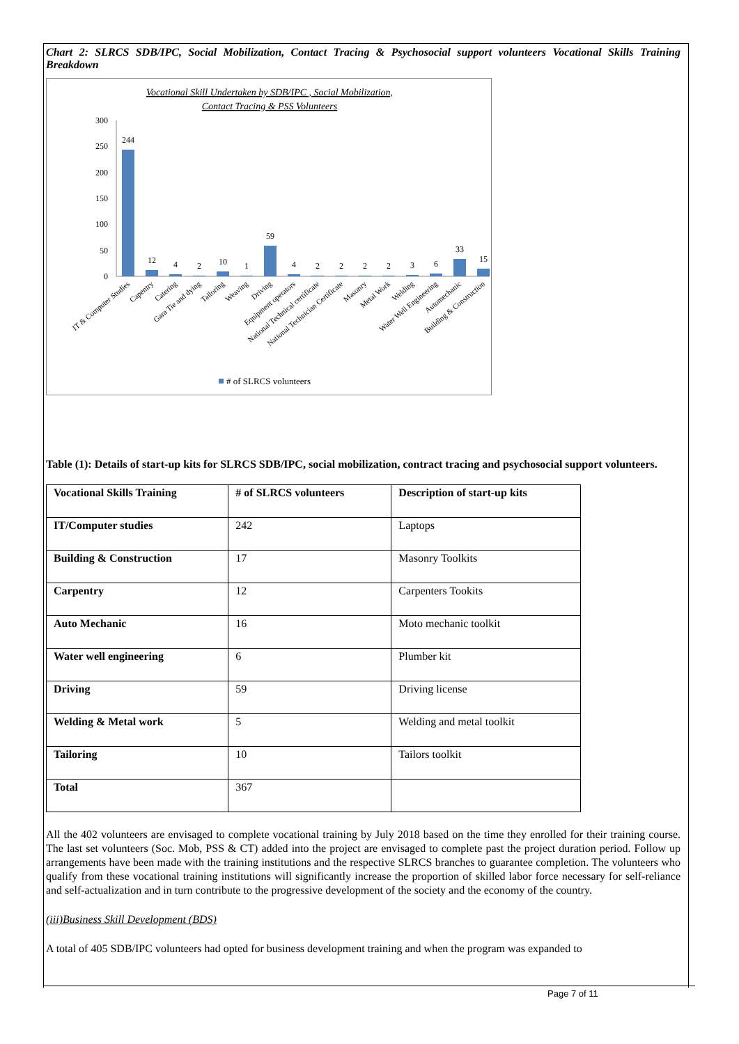Chart 2: SLRCS SDB/IPC, Social Mobilization, Contact Tracing & Psychosocial support volunteers Vocational Skills Training Breakdown
Vocational Skill Undertaken by SDB/IPC , Social Mobilization,
Contact Tracing & PSS Volunteers
300
250
200
150
100
50
0
244
12
4
2
10
1
59
4
2
2
2
2
3
6
33
15
IT & Computer Studies
Capentry
Catering
Gara Tie and dying
Tailoring
Weaving
Driving
Equipment operators
National Technical certificate
National Technician Certificate
Masonry
Metal Work
Welding
Water Well Engineering
Automechanic
Building & Construction
# of SLRCS volunteers
Table (1): Details of start-up kits for SLRCS SDB/IPC, social mobilization, contract tracing and psychosocial support volunteers.
| Vocational Skills Training | # of SLRCS volunteers | Description of start-up kits |
| --- | --- | --- |
| IT/Computer studies | 242 | Laptops |
| Building & Construction | 17 | Masonry Toolkits |
| Carpentry | 12 | Carpenters Tookits |
| Auto Mechanic | 16 | Moto mechanic toolkit |
| Water well engineering | 6 | Plumber kit |
| Driving | 59 | Driving license |
| Welding & Metal work | 5 | Welding and metal toolkit |
| Tailoring | 10 | Tailors toolkit |
| Total | 367 | |
All the 402 volunteers are envisaged to complete vocational training by July 2018 based on the time they enrolled for their training course. The last set volunteers (Soc. Mob, PSS & CT) added into the project are envisaged to complete past the project duration period. Follow up arrangements have been made with the training institutions and the respective SLRCS branches to guarantee completion. The volunteers who qualify from these vocational training institutions will significantly increase the proportion of skilled labor force necessary for self-reliance and self-actualization and in turn contribute to the progressive development of the society and the economy of the country.
(iii)Business Skill Development (BDS)
A total of 405 SDB/IPC volunteers had opted for business development training and when the program was expanded to
Page 7 of 11